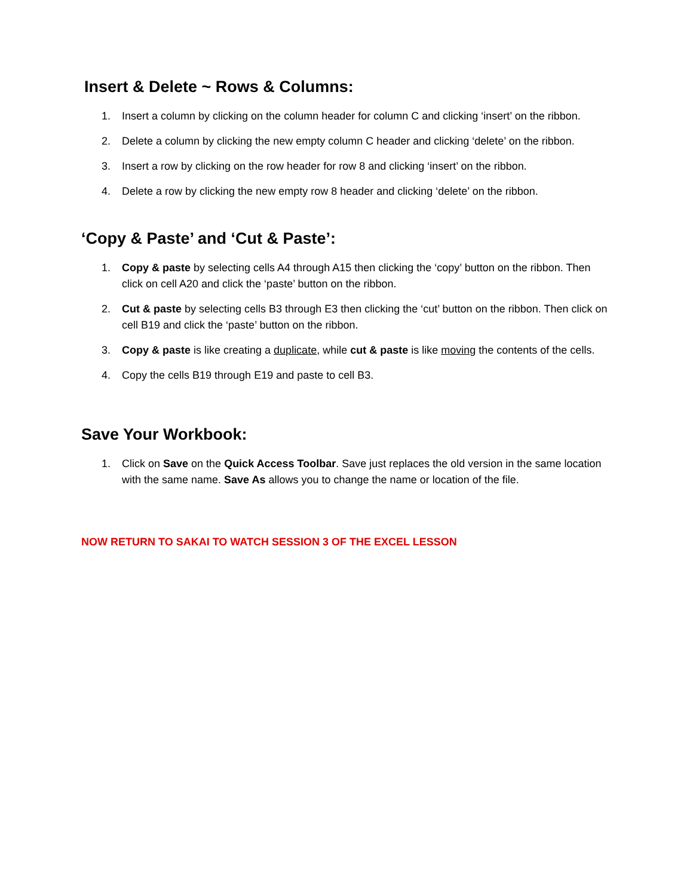Insert & Delete ~ Rows & Columns:
1. Insert a column by clicking on the column header for column C and clicking ‘insert’ on the ribbon.
2. Delete a column by clicking the new empty column C header and clicking ‘delete’ on the ribbon.
3. Insert a row by clicking on the row header for row 8 and clicking ‘insert’ on the ribbon.
4. Delete a row by clicking the new empty row 8 header and clicking ‘delete’ on the ribbon.
‘Copy & Paste’ and ‘Cut & Paste’:
1. Copy & paste by selecting cells A4 through A15 then clicking the ‘copy’ button on the ribbon. Then click on cell A20 and click the ‘paste’ button on the ribbon.
2. Cut & paste by selecting cells B3 through E3 then clicking the ‘cut’ button on the ribbon. Then click on cell B19 and click the ‘paste’ button on the ribbon.
3. Copy & paste is like creating a duplicate, while cut & paste is like moving the contents of the cells.
4. Copy the cells B19 through E19 and paste to cell B3.
Save Your Workbook:
1. Click on Save on the Quick Access Toolbar. Save just replaces the old version in the same location with the same name. Save As allows you to change the name or location of the file.
NOW RETURN TO SAKAI TO WATCH SESSION 3 OF THE EXCEL LESSON